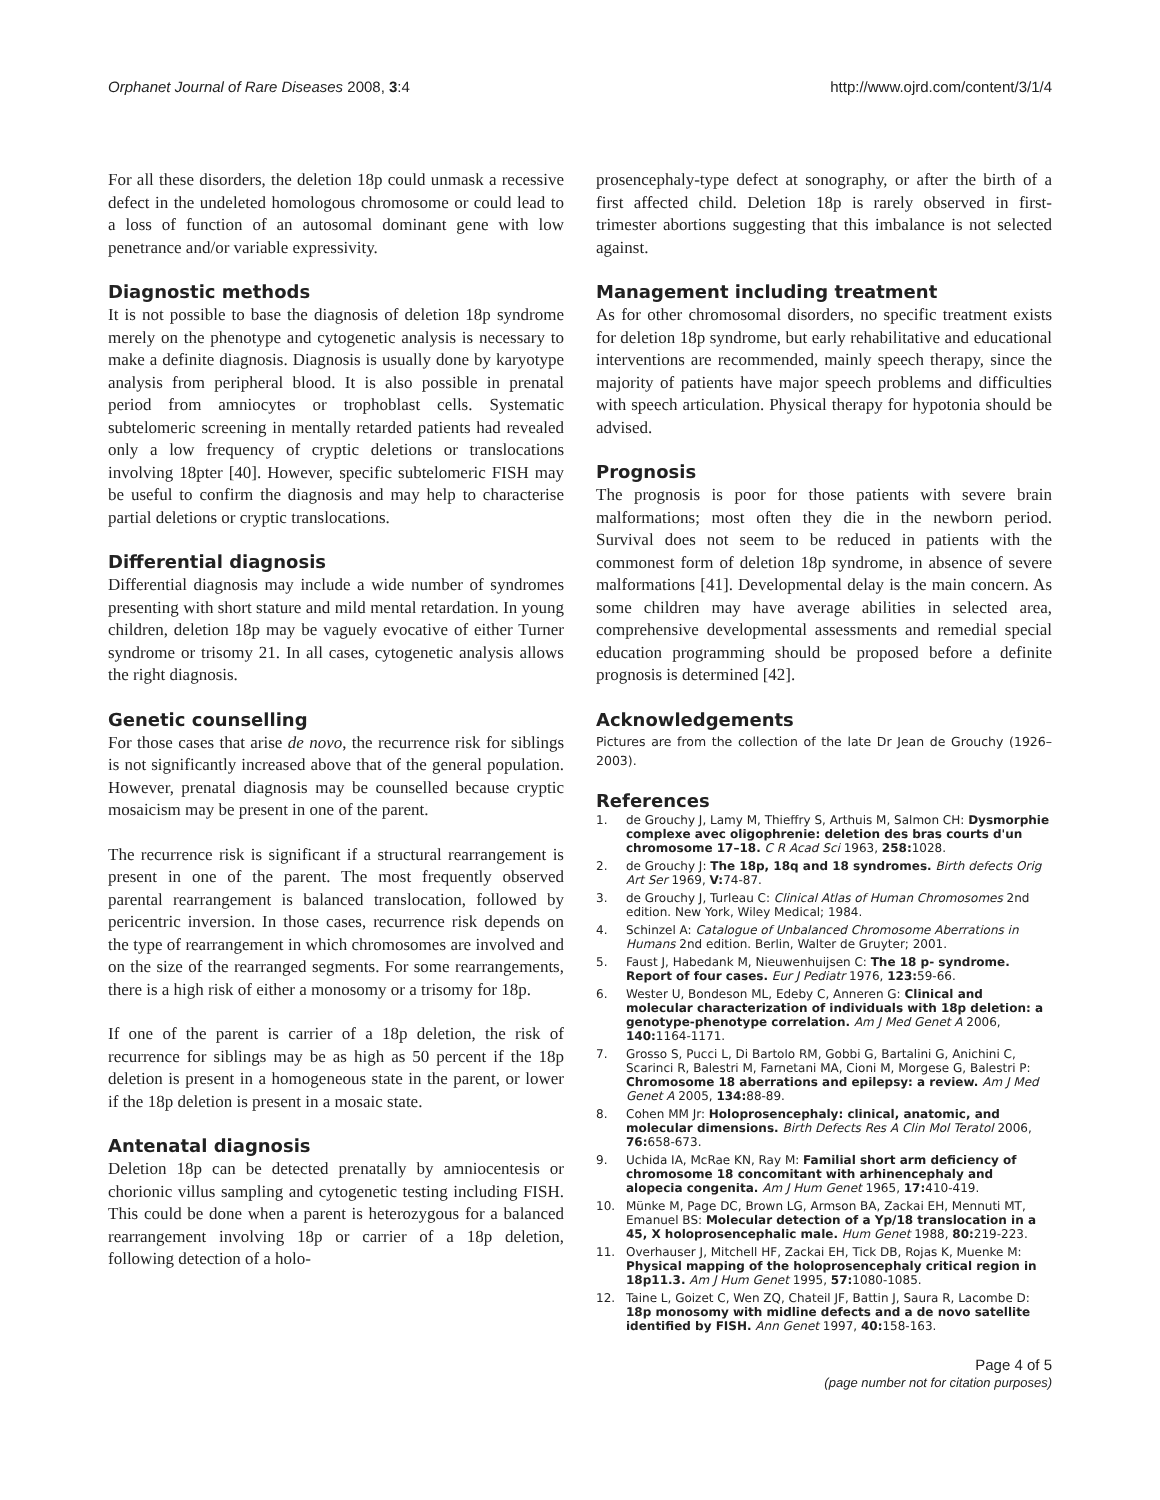Orphanet Journal of Rare Diseases 2008, 3:4 http://www.ojrd.com/content/3/1/4
For all these disorders, the deletion 18p could unmask a recessive defect in the undeleted homologous chromosome or could lead to a loss of function of an autosomal dominant gene with low penetrance and/or variable expressivity.
Diagnostic methods
It is not possible to base the diagnosis of deletion 18p syndrome merely on the phenotype and cytogenetic analysis is necessary to make a definite diagnosis. Diagnosis is usually done by karyotype analysis from peripheral blood. It is also possible in prenatal period from amniocytes or trophoblast cells. Systematic subtelomeric screening in mentally retarded patients had revealed only a low frequency of cryptic deletions or translocations involving 18pter [40]. However, specific subtelomeric FISH may be useful to confirm the diagnosis and may help to characterise partial deletions or cryptic translocations.
Differential diagnosis
Differential diagnosis may include a wide number of syndromes presenting with short stature and mild mental retardation. In young children, deletion 18p may be vaguely evocative of either Turner syndrome or trisomy 21. In all cases, cytogenetic analysis allows the right diagnosis.
Genetic counselling
For those cases that arise de novo, the recurrence risk for siblings is not significantly increased above that of the general population. However, prenatal diagnosis may be counselled because cryptic mosaicism may be present in one of the parent.
The recurrence risk is significant if a structural rearrangement is present in one of the parent. The most frequently observed parental rearrangement is balanced translocation, followed by pericentric inversion. In those cases, recurrence risk depends on the type of rearrangement in which chromosomes are involved and on the size of the rearranged segments. For some rearrangements, there is a high risk of either a monosomy or a trisomy for 18p.
If one of the parent is carrier of a 18p deletion, the risk of recurrence for siblings may be as high as 50 percent if the 18p deletion is present in a homogeneous state in the parent, or lower if the 18p deletion is present in a mosaic state.
Antenatal diagnosis
Deletion 18p can be detected prenatally by amniocentesis or chorionic villus sampling and cytogenetic testing including FISH. This could be done when a parent is heterozygous for a balanced rearrangement involving 18p or carrier of a 18p deletion, following detection of a holo-
prosencephaly-type defect at sonography, or after the birth of a first affected child. Deletion 18p is rarely observed in first-trimester abortions suggesting that this imbalance is not selected against.
Management including treatment
As for other chromosomal disorders, no specific treatment exists for deletion 18p syndrome, but early rehabilitative and educational interventions are recommended, mainly speech therapy, since the majority of patients have major speech problems and difficulties with speech articulation. Physical therapy for hypotonia should be advised.
Prognosis
The prognosis is poor for those patients with severe brain malformations; most often they die in the newborn period. Survival does not seem to be reduced in patients with the commonest form of deletion 18p syndrome, in absence of severe malformations [41]. Developmental delay is the main concern. As some children may have average abilities in selected area, comprehensive developmental assessments and remedial special education programming should be proposed before a definite prognosis is determined [42].
Acknowledgements
Pictures are from the collection of the late Dr Jean de Grouchy (1926–2003).
References
1. de Grouchy J, Lamy M, Thieffry S, Arthuis M, Salmon CH: Dysmorphie complexe avec oligophrenie: deletion des bras courts d'un chromosome 17–18. C R Acad Sci 1963, 258: 1028.
2. de Grouchy J: The 18p, 18q and 18 syndromes. Birth defects Orig Art Ser 1969, V: 74-87.
3. de Grouchy J, Turleau C: Clinical Atlas of Human Chromosomes 2nd edition. New York, Wiley Medical; 1984.
4. Schinzel A: Catalogue of Unbalanced Chromosome Aberrations in Humans 2nd edition. Berlin, Walter de Gruyter; 2001.
5. Faust J, Habedank M, Nieuwenhuijsen C: The 18 p- syndrome. Report of four cases. Eur J Pediatr 1976, 123: 59-66.
6. Wester U, Bondeson ML, Edeby C, Anneren G: Clinical and molecular characterization of individuals with 18p deletion: a genotype-phenotype correlation. Am J Med Genet A 2006, 140: 1164-1171.
7. Grosso S, Pucci L, Di Bartolo RM, Gobbi G, Bartalini G, Anichini C, Scarinci R, Balestri M, Farnetani MA, Cioni M, Morgese G, Balestri P: Chromosome 18 aberrations and epilepsy: a review. Am J Med Genet A 2005, 134: 88-89.
8. Cohen MM Jr: Holoprosencephaly: clinical, anatomic, and molecular dimensions. Birth Defects Res A Clin Mol Teratol 2006, 76: 658-673.
9. Uchida IA, McRae KN, Ray M: Familial short arm deficiency of chromosome 18 concomitant with arhinencephaly and alopecia congenita. Am J Hum Genet 1965, 17: 410-419.
10. Münke M, Page DC, Brown LG, Armson BA, Zackai EH, Mennuti MT, Emanuel BS: Molecular detection of a Yp/18 translocation in a 45, X holoprosencephalic male. Hum Genet 1988, 80: 219-223.
11. Overhauser J, Mitchell HF, Zackai EH, Tick DB, Rojas K, Muenke M: Physical mapping of the holoprosencephaly critical region in 18p11.3. Am J Hum Genet 1995, 57: 1080-1085.
12. Taine L, Goizet C, Wen ZQ, Chateil JF, Battin J, Saura R, Lacombe D: 18p monosomy with midline defects and a de novo satellite identified by FISH. Ann Genet 1997, 40: 158-163.
Page 4 of 5
(page number not for citation purposes)